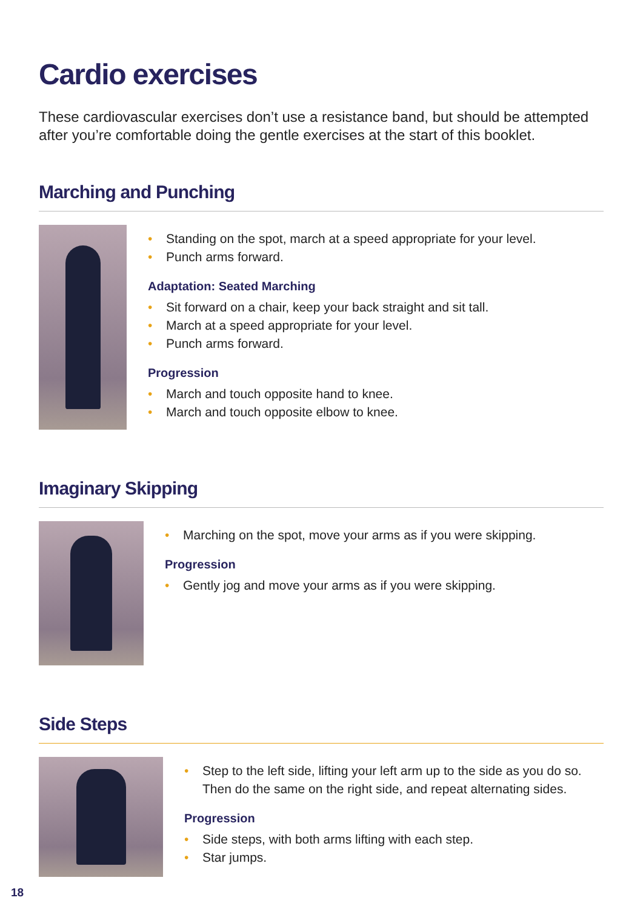Cardio exercises
These cardiovascular exercises don’t use a resistance band, but should be attempted after you’re comfortable doing the gentle exercises at the start of this booklet.
Marching and Punching
• Standing on the spot, march at a speed appropriate for your level.
• Punch arms forward.
Adaptation: Seated Marching
• Sit forward on a chair, keep your back straight and sit tall.
• March at a speed appropriate for your level.
• Punch arms forward.
Progression
• March and touch opposite hand to knee.
• March and touch opposite elbow to knee.
Imaginary Skipping
• Marching on the spot, move your arms as if you were skipping.
Progression
• Gently jog and move your arms as if you were skipping.
Side Steps
• Step to the left side, lifting your left arm up to the side as you do so. Then do the same on the right side, and repeat alternating sides.
Progression
• Side steps, with both arms lifting with each step.
• Star jumps.
18